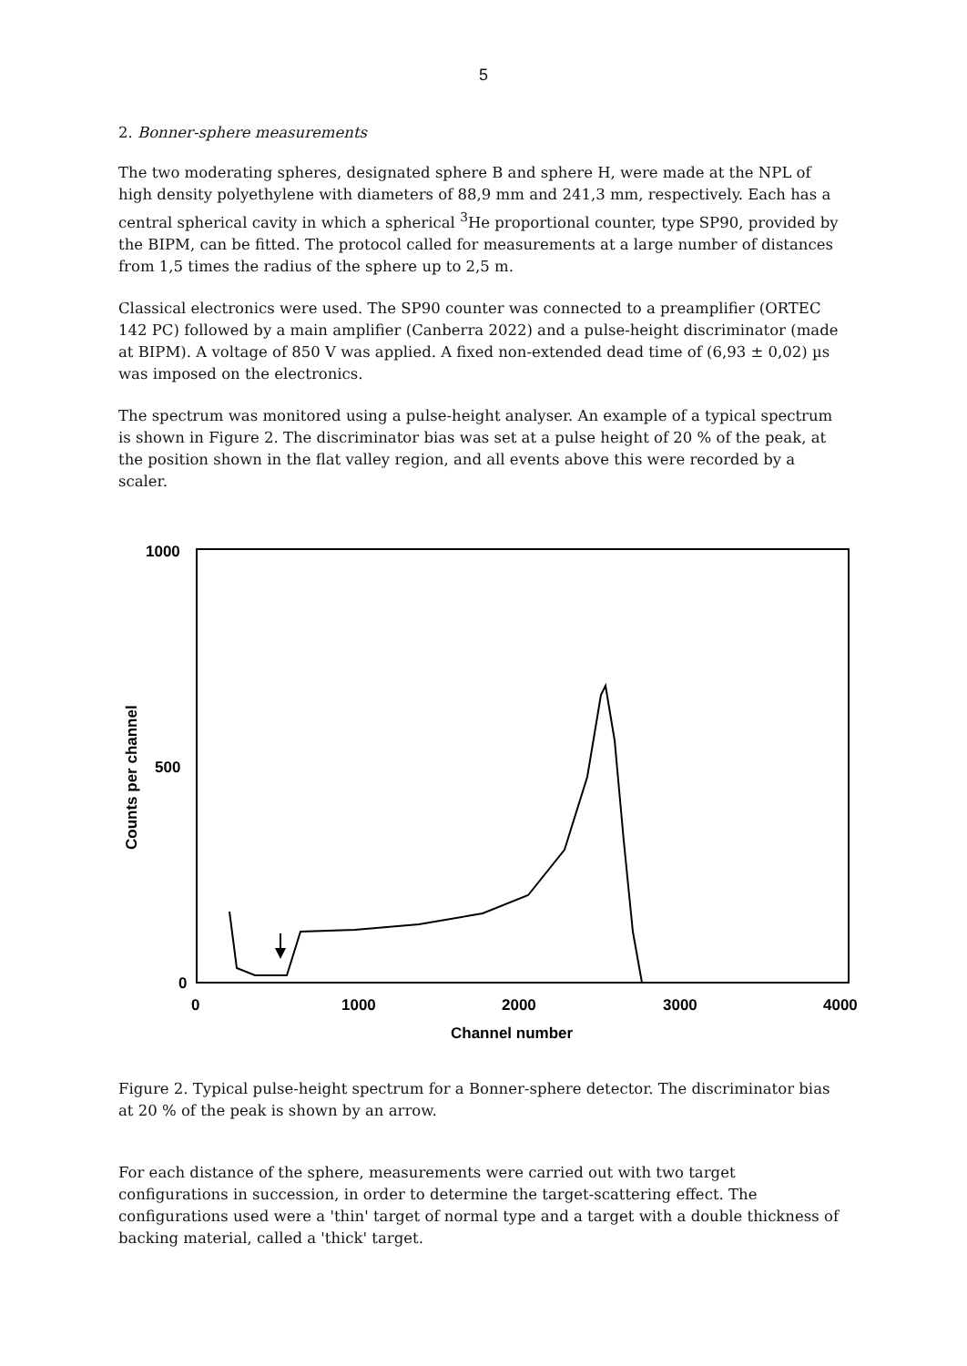5
2. Bonner-sphere measurements
The two moderating spheres, designated sphere B and sphere H, were made at the NPL of high density polyethylene with diameters of 88,9 mm and 241,3 mm, respectively. Each has a central spherical cavity in which a spherical <sup>3</sup>He proportional counter, type SP90, provided by the BIPM, can be fitted. The protocol called for measurements at a large number of distances from 1,5 times the radius of the sphere up to 2,5 m.
Classical electronics were used. The SP90 counter was connected to a preamplifier (ORTEC 142 PC) followed by a main amplifier (Canberra 2022) and a pulse-height discriminator (made at BIPM). A voltage of 850 V was applied. A fixed non-extended dead time of (6,93 ± 0,02) µs was imposed on the electronics.
The spectrum was monitored using a pulse-height analyser. An example of a typical spectrum is shown in Figure 2. The discriminator bias was set at a pulse height of 20 % of the peak, at the position shown in the flat valley region, and all events above this were recorded by a scaler.
1000
500
0
0
1000
2000
3000
4000
Channel number
Counts per channel
Figure 2. Typical pulse-height spectrum for a Bonner-sphere detector. The discriminator bias at 20 % of the peak is shown by an arrow.
For each distance of the sphere, measurements were carried out with two target configurations in succession, in order to determine the target-scattering effect. The configurations used were a 'thin' target of normal type and a target with a double thickness of backing material, called a 'thick' target.